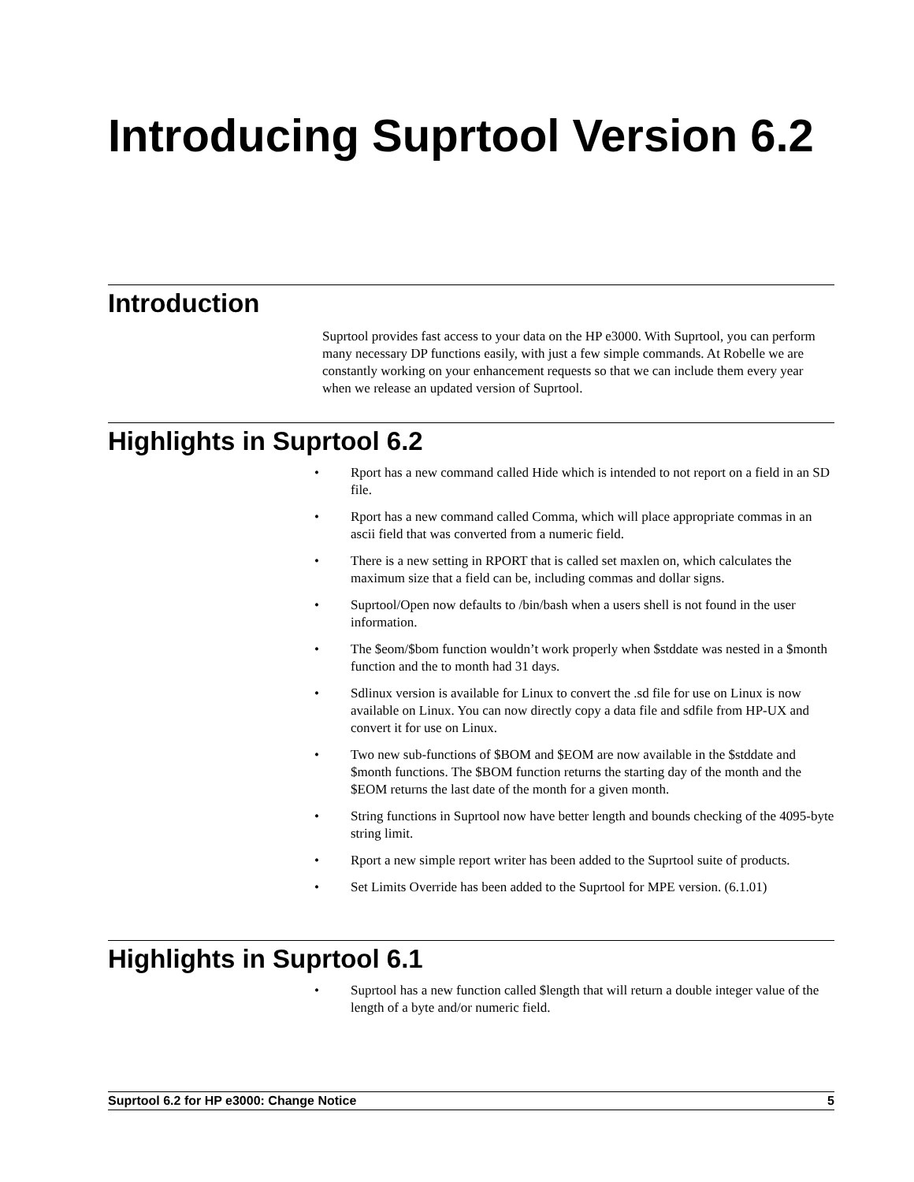Introducing Suprtool Version 6.2
Introduction
Suprtool provides fast access to your data on the HP e3000. With Suprtool, you can perform many necessary DP functions easily, with just a few simple commands. At Robelle we are constantly working on your enhancement requests so that we can include them every year when we release an updated version of Suprtool.
Highlights in Suprtool 6.2
• Rport has a new command called Hide which is intended to not report on a field in an SD file.
• Rport has a new command called Comma, which will place appropriate commas in an ascii field that was converted from a numeric field.
• There is a new setting in RPORT that is called set maxlen on, which calculates the maximum size that a field can be, including commas and dollar signs.
• Suprtool/Open now defaults to /bin/bash when a users shell is not found in the user information.
• The $eom/$bom function wouldn’t work properly when $stddate was nested in a $month function and the to month had 31 days.
• Sdlinux version is available for Linux to convert the .sd file for use on Linux is now available on Linux. You can now directly copy a data file and sdfile from HP-UX and convert it for use on Linux.
• Two new sub-functions of $BOM and $EOM are now available in the $stddate and $month functions. The $BOM function returns the starting day of the month and the $EOM returns the last date of the month for a given month.
• String functions in Suprtool now have better length and bounds checking of the 4095-byte string limit.
• Rport a new simple report writer has been added to the Suprtool suite of products.
• Set Limits Override has been added to the Suprtool for MPE version. (6.1.01)
Highlights in Suprtool 6.1
• Suprtool has a new function called $length that will return a double integer value of the length of a byte and/or numeric field.
Suprtool 6.2 for HP e3000: Change Notice 5